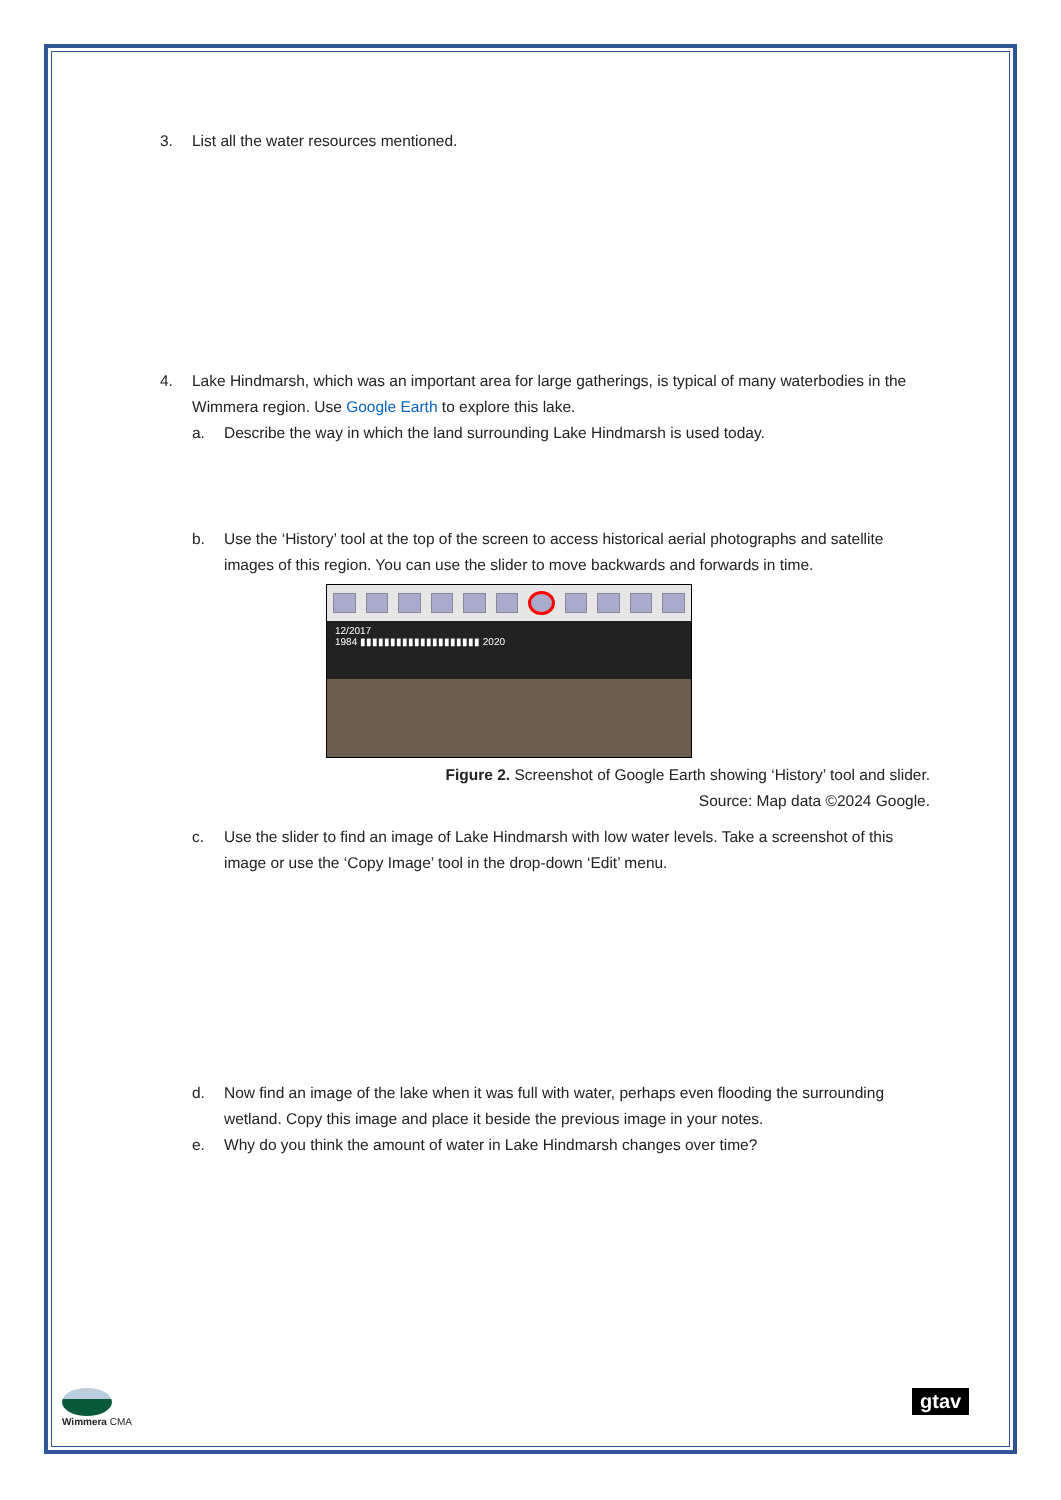3. List all the water resources mentioned.
4. Lake Hindmarsh, which was an important area for large gatherings, is typical of many waterbodies in the Wimmera region. Use Google Earth to explore this lake.
a. Describe the way in which the land surrounding Lake Hindmarsh is used today.
b. Use the ‘History’ tool at the top of the screen to access historical aerial photographs and satellite images of this region. You can use the slider to move backwards and forwards in time.
12/2017
1984 ▮▮▮▮▮▮▮▮▮▮▮▮▮▮▮▮▮▮▮▮ 2020
Figure 2. Screenshot of Google Earth showing ‘History’ tool and slider.
Source: Map data ©2024 Google.
c. Use the slider to find an image of Lake Hindmarsh with low water levels. Take a screenshot of this image or use the ‘Copy Image’ tool in the drop-down ‘Edit’ menu.
d. Now find an image of the lake when it was full with water, perhaps even flooding the surrounding wetland. Copy this image and place it beside the previous image in your notes.
e. Why do you think the amount of water in Lake Hindmarsh changes over time?
Wimmera CMA gtav